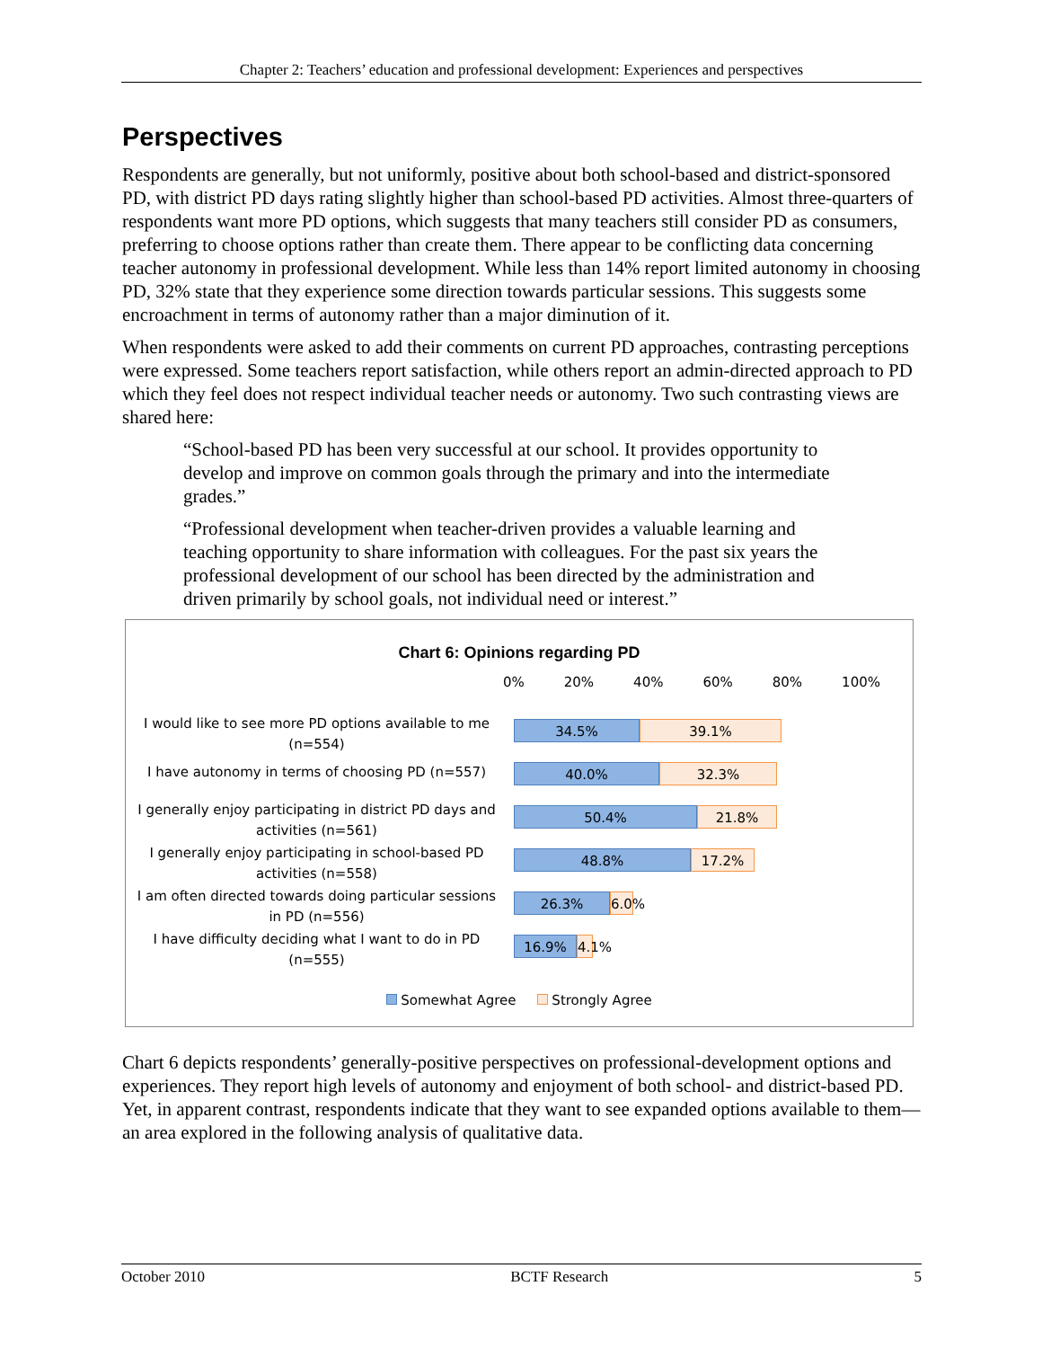Chapter 2: Teachers’ education and professional development: Experiences and perspectives
Perspectives
Respondents are generally, but not uniformly, positive about both school-based and district-sponsored PD, with district PD days rating slightly higher than school-based PD activities. Almost three-quarters of respondents want more PD options, which suggests that many teachers still consider PD as consumers, preferring to choose options rather than create them. There appear to be conflicting data concerning teacher autonomy in professional development. While less than 14% report limited autonomy in choosing PD, 32% state that they experience some direction towards particular sessions. This suggests some encroachment in terms of autonomy rather than a major diminution of it.
When respondents were asked to add their comments on current PD approaches, contrasting perceptions were expressed. Some teachers report satisfaction, while others report an admin-directed approach to PD which they feel does not respect individual teacher needs or autonomy. Two such contrasting views are shared here:
“School-based PD has been very successful at our school. It provides opportunity to develop and improve on common goals through the primary and into the intermediate grades.”
“Professional development when teacher-driven provides a valuable learning and teaching opportunity to share information with colleagues. For the past six years the professional development of our school has been directed by the administration and driven primarily by school goals, not individual need or interest.”
Chart 6: Opinions regarding PD
0% 20% 40% 60% 80% 100%
I would like to see more PD options available to me (n=554)
34.5% 39.1%
I have autonomy in terms of choosing PD (n=557)
40.0% 32.3%
I generally enjoy participating in district PD days and activities (n=561)
50.4% 21.8%
I generally enjoy participating in school-based PD activities (n=558)
48.8% 17.2%
I am often directed towards doing particular sessions in PD (n=556)
26.3% 6.0%
I have difficulty deciding what I want to do in PD (n=555)
16.9% 4.1%
Somewhat Agree Strongly Agree
Chart 6 depicts respondents’ generally-positive perspectives on professional-development options and experiences. They report high levels of autonomy and enjoyment of both school- and district-based PD. Yet, in apparent contrast, respondents indicate that they want to see expanded options available to them—an area explored in the following analysis of qualitative data.
October 2010 BCTF Research 5